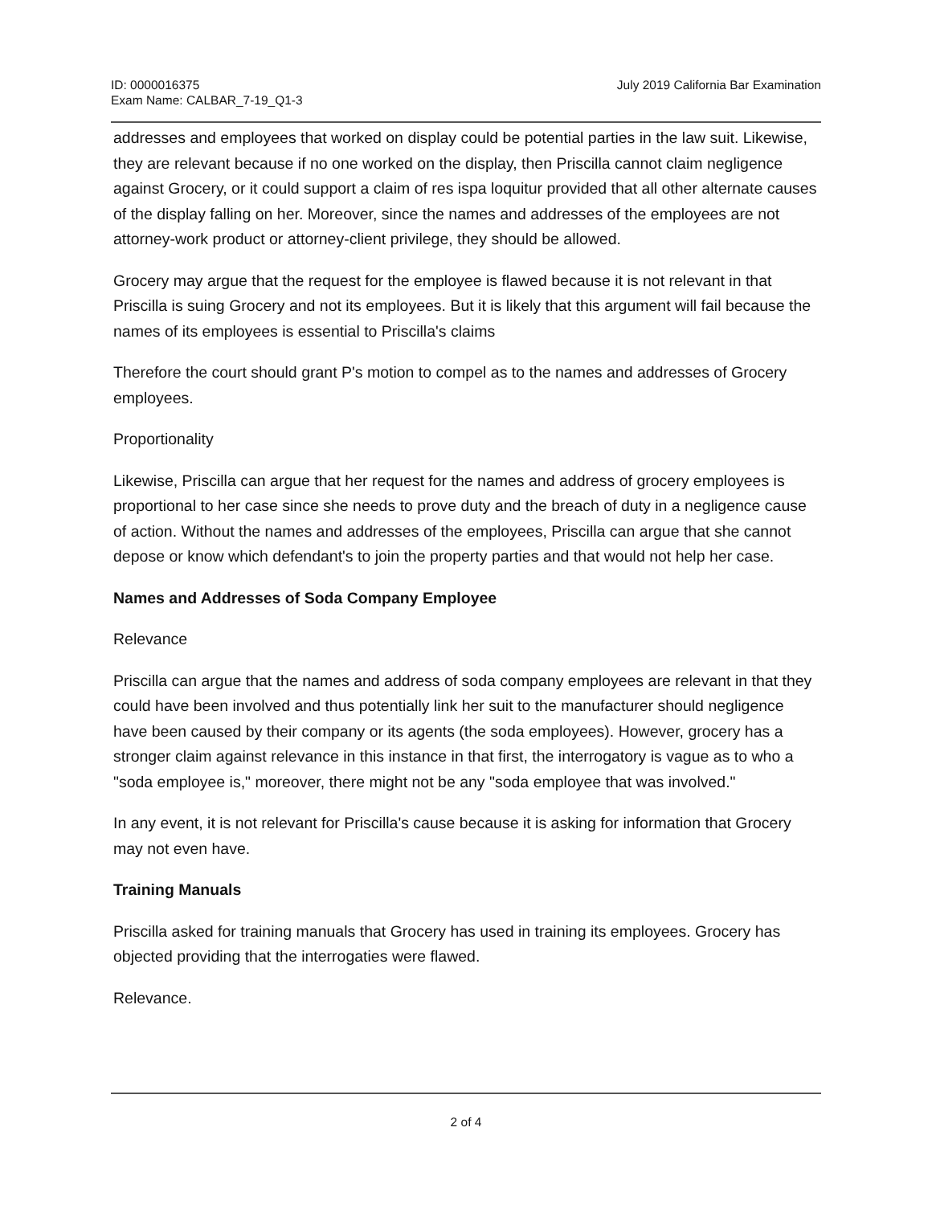ID: 0000016375
Exam Name: CALBAR_7-19_Q1-3
July 2019 California Bar Examination
addresses and employees that worked on display could be potential parties in the law suit. Likewise, they are relevant because if no one worked on the display, then Priscilla cannot claim negligence against Grocery, or it could support a claim of res ispa loquitur provided that all other alternate causes of the display falling on her. Moreover, since the names and addresses of the employees are not attorney-work product or attorney-client privilege, they should be allowed.
Grocery may argue that the request for the employee is flawed because it is not relevant in that Priscilla is suing Grocery and not its employees. But it is likely that this argument will fail because the names of its employees is essential to Priscilla's claims
Therefore the court should grant P's motion to compel as to the names and addresses of Grocery employees.
Proportionality
Likewise, Priscilla can argue that her request for the names and address of grocery employees is proportional to her case since she needs to prove duty and the breach of duty in a negligence cause of action. Without the names and addresses of the employees, Priscilla can argue that she cannot depose or know which defendant's to join the property parties and that would not help her case.
Names and Addresses of Soda Company Employee
Relevance
Priscilla can argue that the names and address of soda company employees are relevant in that they could have been involved and thus potentially link her suit to the manufacturer should negligence have been caused by their company or its agents (the soda employees). However, grocery has a stronger claim against relevance in this instance in that first, the interrogatory is vague as to who a "soda employee is," moreover, there might not be any "soda employee that was involved."
In any event, it is not relevant for Priscilla's cause because it is asking for information that Grocery may not even have.
Training Manuals
Priscilla asked for training manuals that Grocery has used in training its employees. Grocery has objected providing that the interrogaties were flawed.
Relevance.
2 of 4